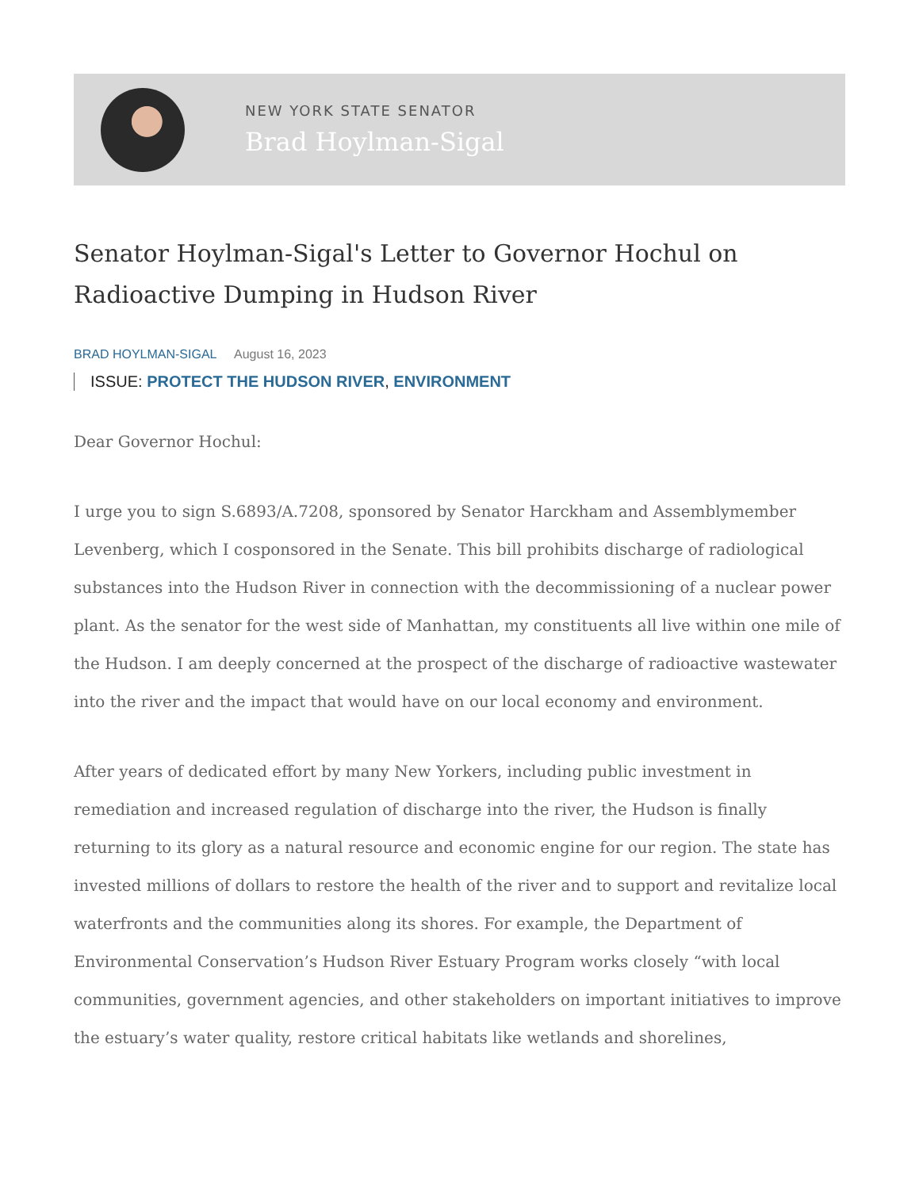NEW YORK STATE SENATOR
Brad Hoylman-Sigal
Senator Hoylman-Sigal's Letter to Governor Hochul on Radioactive Dumping in Hudson River
BRAD HOYLMAN-SIGAL August 16, 2023
ISSUE: PROTECT THE HUDSON RIVER, ENVIRONMENT
Dear Governor Hochul:
I urge you to sign S.6893/A.7208, sponsored by Senator Harckham and Assemblymember Levenberg, which I cosponsored in the Senate. This bill prohibits discharge of radiological substances into the Hudson River in connection with the decommissioning of a nuclear power plant. As the senator for the west side of Manhattan, my constituents all live within one mile of the Hudson. I am deeply concerned at the prospect of the discharge of radioactive wastewater into the river and the impact that would have on our local economy and environment.
After years of dedicated effort by many New Yorkers, including public investment in remediation and increased regulation of discharge into the river, the Hudson is finally returning to its glory as a natural resource and economic engine for our region. The state has invested millions of dollars to restore the health of the river and to support and revitalize local waterfronts and the communities along its shores. For example, the Department of Environmental Conservation’s Hudson River Estuary Program works closely “with local communities, government agencies, and other stakeholders on important initiatives to improve the estuary’s water quality, restore critical habitats like wetlands and shorelines,